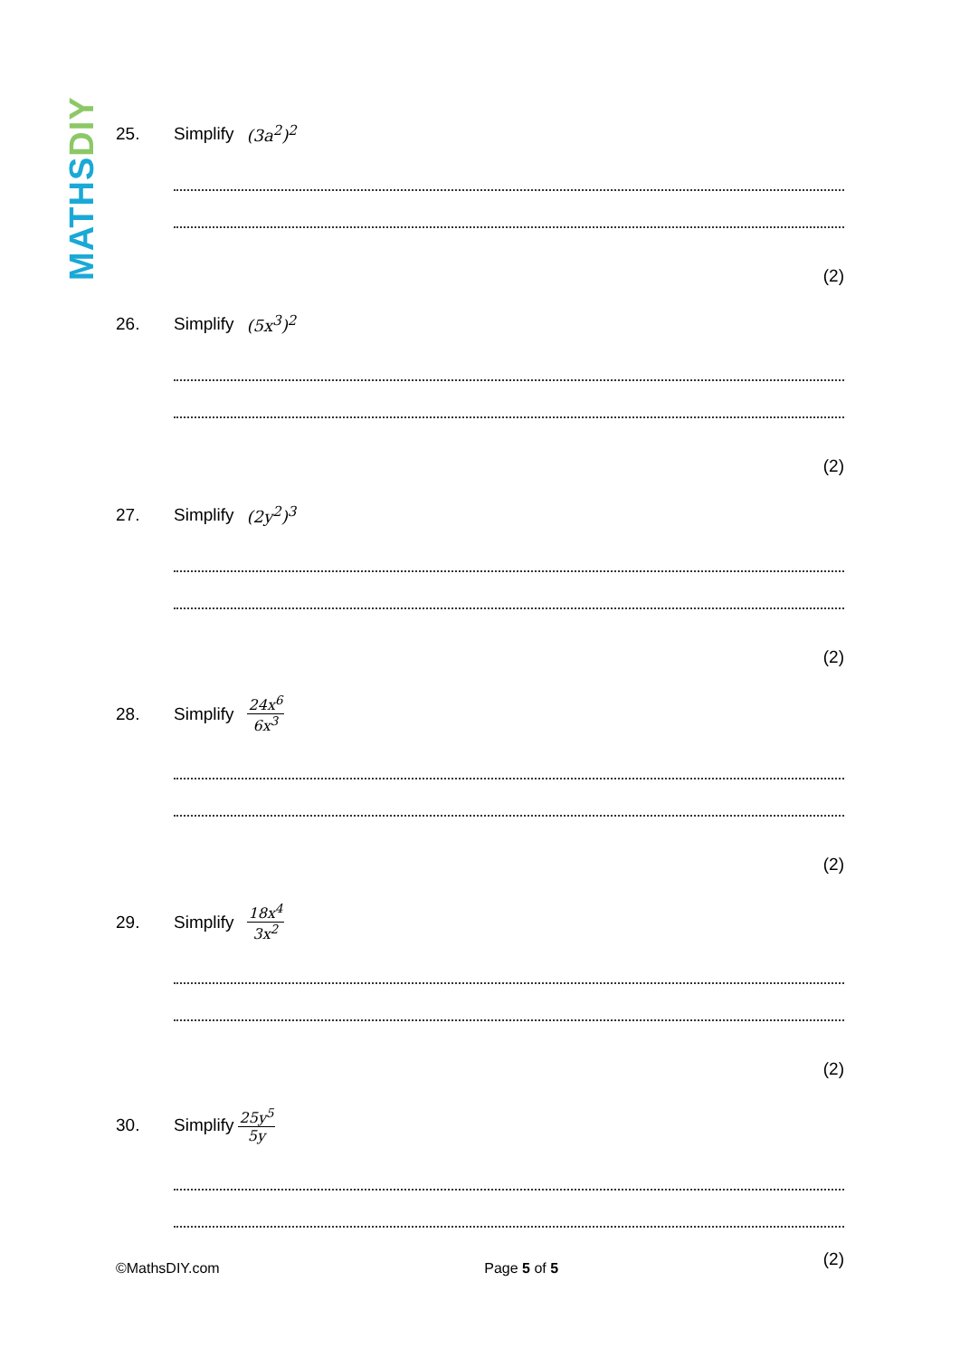MATHSDIY
25. Simplify (3a<sup>2</sup>)<sup>2</sup>
(2)
26. Simplify (5x<sup>3</sup>)<sup>2</sup>
(2)
27. Simplify (2y<sup>2</sup>)<sup>3</sup>
(2)
28. Simplify 24x<sup>6</sup> 6x<sup>3</sup>
(2)
29. Simplify 18x<sup>4</sup> 3x<sup>2</sup>
(2)
30. Simplify 25y<sup>5</sup> 5y
©MathsDIY.com Page 5 of 5 (2)